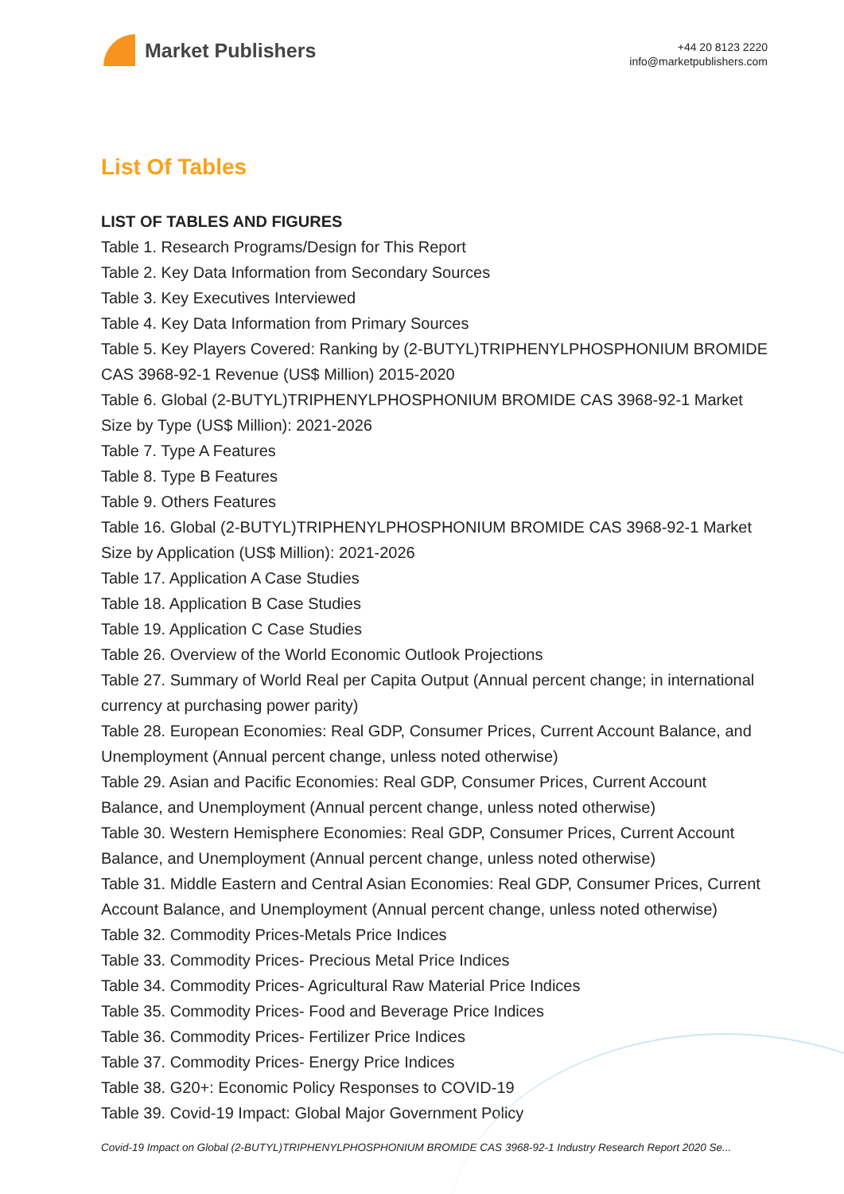Market Publishers
+44 20 8123 2220
info@marketpublishers.com
List Of Tables
LIST OF TABLES AND FIGURES
Table 1. Research Programs/Design for This Report
Table 2. Key Data Information from Secondary Sources
Table 3. Key Executives Interviewed
Table 4. Key Data Information from Primary Sources
Table 5. Key Players Covered: Ranking by (2-BUTYL)TRIPHENYLPHOSPHONIUM BROMIDE CAS 3968-92-1 Revenue (US$ Million) 2015-2020
Table 6. Global (2-BUTYL)TRIPHENYLPHOSPHONIUM BROMIDE CAS 3968-92-1 Market Size by Type (US$ Million): 2021-2026
Table 7. Type A Features
Table 8. Type B Features
Table 9. Others Features
Table 16. Global (2-BUTYL)TRIPHENYLPHOSPHONIUM BROMIDE CAS 3968-92-1 Market Size by Application (US$ Million): 2021-2026
Table 17. Application A Case Studies
Table 18. Application B Case Studies
Table 19. Application C Case Studies
Table 26. Overview of the World Economic Outlook Projections
Table 27. Summary of World Real per Capita Output (Annual percent change; in international currency at purchasing power parity)
Table 28. European Economies: Real GDP, Consumer Prices, Current Account Balance, and Unemployment (Annual percent change, unless noted otherwise)
Table 29. Asian and Pacific Economies: Real GDP, Consumer Prices, Current Account Balance, and Unemployment (Annual percent change, unless noted otherwise)
Table 30. Western Hemisphere Economies: Real GDP, Consumer Prices, Current Account Balance, and Unemployment (Annual percent change, unless noted otherwise)
Table 31. Middle Eastern and Central Asian Economies: Real GDP, Consumer Prices, Current Account Balance, and Unemployment (Annual percent change, unless noted otherwise)
Table 32. Commodity Prices-Metals Price Indices
Table 33. Commodity Prices- Precious Metal Price Indices
Table 34. Commodity Prices- Agricultural Raw Material Price Indices
Table 35. Commodity Prices- Food and Beverage Price Indices
Table 36. Commodity Prices- Fertilizer Price Indices
Table 37. Commodity Prices- Energy Price Indices
Table 38. G20+: Economic Policy Responses to COVID-19
Table 39. Covid-19 Impact: Global Major Government Policy
Covid-19 Impact on Global (2-BUTYL)TRIPHENYLPHOSPHONIUM BROMIDE CAS 3968-92-1 Industry Research Report 2020 Se...